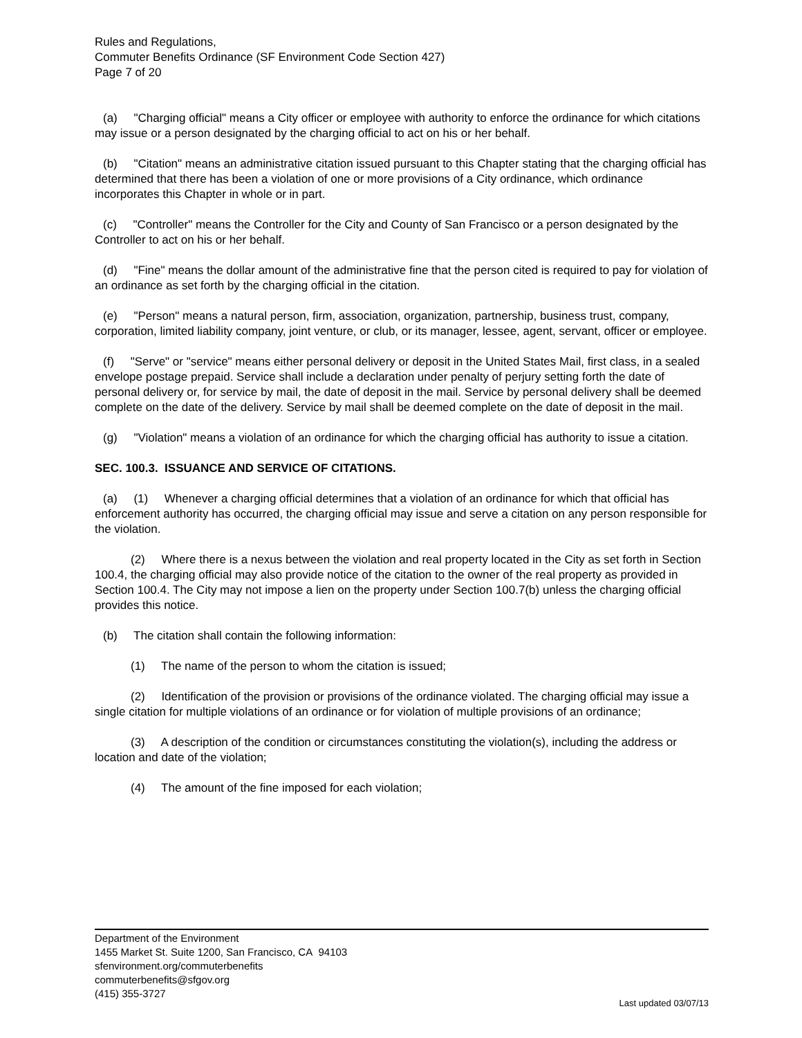Rules and Regulations,
Commuter Benefits Ordinance (SF Environment Code Section 427)
Page 7 of 20
(a) "Charging official" means a City officer or employee with authority to enforce the ordinance for which citations may issue or a person designated by the charging official to act on his or her behalf.
(b) "Citation" means an administrative citation issued pursuant to this Chapter stating that the charging official has determined that there has been a violation of one or more provisions of a City ordinance, which ordinance incorporates this Chapter in whole or in part.
(c) "Controller" means the Controller for the City and County of San Francisco or a person designated by the Controller to act on his or her behalf.
(d) "Fine" means the dollar amount of the administrative fine that the person cited is required to pay for violation of an ordinance as set forth by the charging official in the citation.
(e) "Person" means a natural person, firm, association, organization, partnership, business trust, company, corporation, limited liability company, joint venture, or club, or its manager, lessee, agent, servant, officer or employee.
(f) "Serve" or "service" means either personal delivery or deposit in the United States Mail, first class, in a sealed envelope postage prepaid. Service shall include a declaration under penalty of perjury setting forth the date of personal delivery or, for service by mail, the date of deposit in the mail. Service by personal delivery shall be deemed complete on the date of the delivery. Service by mail shall be deemed complete on the date of deposit in the mail.
(g) "Violation" means a violation of an ordinance for which the charging official has authority to issue a citation.
SEC. 100.3. ISSUANCE AND SERVICE OF CITATIONS.
(a) (1) Whenever a charging official determines that a violation of an ordinance for which that official has enforcement authority has occurred, the charging official may issue and serve a citation on any person responsible for the violation.
(2) Where there is a nexus between the violation and real property located in the City as set forth in Section 100.4, the charging official may also provide notice of the citation to the owner of the real property as provided in Section 100.4. The City may not impose a lien on the property under Section 100.7(b) unless the charging official provides this notice.
(b) The citation shall contain the following information:
(1) The name of the person to whom the citation is issued;
(2) Identification of the provision or provisions of the ordinance violated. The charging official may issue a single citation for multiple violations of an ordinance or for violation of multiple provisions of an ordinance;
(3) A description of the condition or circumstances constituting the violation(s), including the address or location and date of the violation;
(4) The amount of the fine imposed for each violation;
Department of the Environment
1455 Market St. Suite 1200, San Francisco, CA 94103
sfenvironment.org/commuterbenefits
commuterbenefits@sfgov.org
(415) 355-3727
Last updated 03/07/13